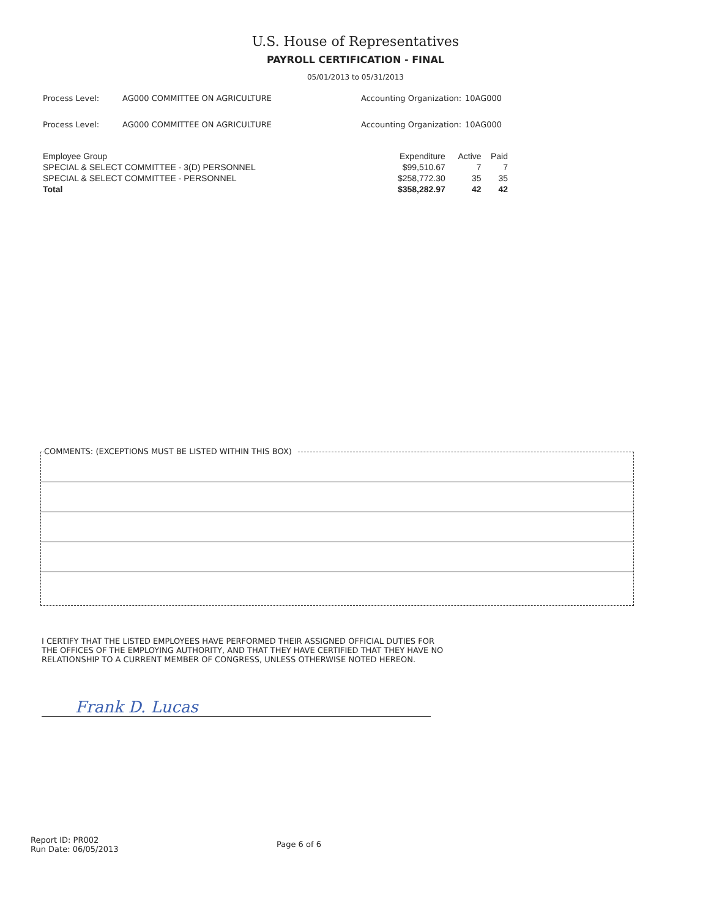U.S. House of Representatives
PAYROLL CERTIFICATION - FINAL
05/01/2013 to 05/31/2013
Process Level: AG000 COMMITTEE ON AGRICULTURE Accounting Organization: 10AG000
Process Level: AG000 COMMITTEE ON AGRICULTURE Accounting Organization: 10AG000
| Employee Group | Expenditure | Active | Paid |
| --- | --- | --- | --- |
| SPECIAL & SELECT COMMITTEE - 3(D) PERSONNEL | $99,510.67 | 7 | 7 |
| SPECIAL & SELECT COMMITTEE - PERSONNEL | $258,772.30 | 35 | 35 |
| Total | $358,282.97 | 42 | 42 |
COMMENTS: (EXCEPTIONS MUST BE LISTED WITHIN THIS BOX)
I CERTIFY THAT THE LISTED EMPLOYEES HAVE PERFORMED THEIR ASSIGNED OFFICIAL DUTIES FOR THE OFFICES OF THE EMPLOYING AUTHORITY, AND THAT THEY HAVE CERTIFIED THAT THEY HAVE NO RELATIONSHIP TO A CURRENT MEMBER OF CONGRESS, UNLESS OTHERWISE NOTED HEREON.
Frank D. Lucas
Report ID: PR002
Run Date: 06/05/2013
Page 6 of 6